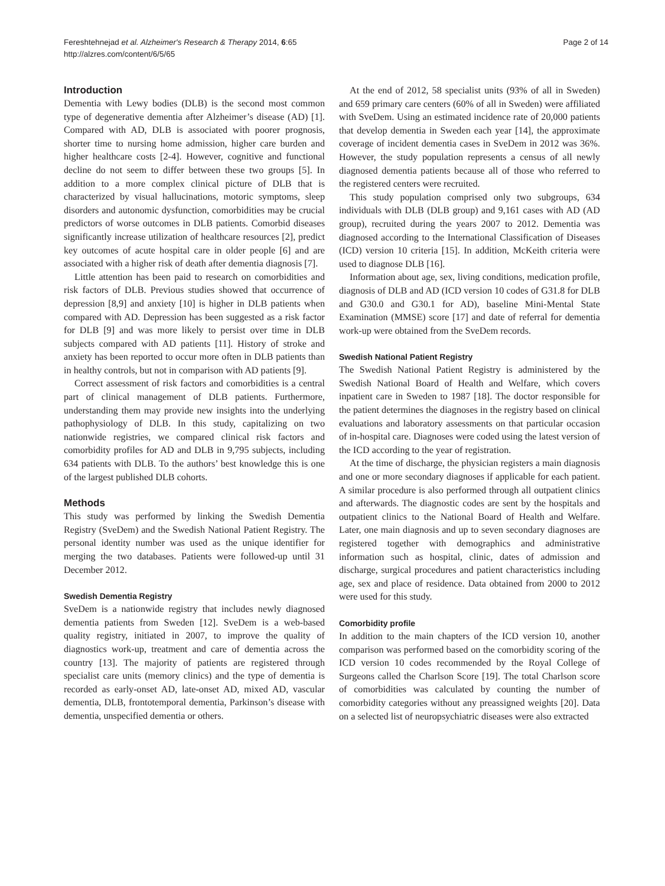Fereshtehnejad et al. Alzheimer's Research & Therapy 2014, 6:65
http://alzres.com/content/6/5/65
Page 2 of 14
Introduction
Dementia with Lewy bodies (DLB) is the second most common type of degenerative dementia after Alzheimer’s disease (AD) [1]. Compared with AD, DLB is associated with poorer prognosis, shorter time to nursing home admission, higher care burden and higher healthcare costs [2-4]. However, cognitive and functional decline do not seem to differ between these two groups [5]. In addition to a more complex clinical picture of DLB that is characterized by visual hallucinations, motoric symptoms, sleep disorders and autonomic dysfunction, comorbidities may be crucial predictors of worse outcomes in DLB patients. Comorbid diseases significantly increase utilization of healthcare resources [2], predict key outcomes of acute hospital care in older people [6] and are associated with a higher risk of death after dementia diagnosis [7].
Little attention has been paid to research on comorbidities and risk factors of DLB. Previous studies showed that occurrence of depression [8,9] and anxiety [10] is higher in DLB patients when compared with AD. Depression has been suggested as a risk factor for DLB [9] and was more likely to persist over time in DLB subjects compared with AD patients [11]. History of stroke and anxiety has been reported to occur more often in DLB patients than in healthy controls, but not in comparison with AD patients [9].
Correct assessment of risk factors and comorbidities is a central part of clinical management of DLB patients. Furthermore, understanding them may provide new insights into the underlying pathophysiology of DLB. In this study, capitalizing on two nationwide registries, we compared clinical risk factors and comorbidity profiles for AD and DLB in 9,795 subjects, including 634 patients with DLB. To the authors’ best knowledge this is one of the largest published DLB cohorts.
Methods
This study was performed by linking the Swedish Dementia Registry (SveDem) and the Swedish National Patient Registry. The personal identity number was used as the unique identifier for merging the two databases. Patients were followed-up until 31 December 2012.
Swedish Dementia Registry
SveDem is a nationwide registry that includes newly diagnosed dementia patients from Sweden [12]. SveDem is a web-based quality registry, initiated in 2007, to improve the quality of diagnostics work-up, treatment and care of dementia across the country [13]. The majority of patients are registered through specialist care units (memory clinics) and the type of dementia is recorded as early-onset AD, late-onset AD, mixed AD, vascular dementia, DLB, frontotemporal dementia, Parkinson’s disease with dementia, unspecified dementia or others.
At the end of 2012, 58 specialist units (93% of all in Sweden) and 659 primary care centers (60% of all in Sweden) were affiliated with SveDem. Using an estimated incidence rate of 20,000 patients that develop dementia in Sweden each year [14], the approximate coverage of incident dementia cases in SveDem in 2012 was 36%. However, the study population represents a census of all newly diagnosed dementia patients because all of those who referred to the registered centers were recruited.
This study population comprised only two subgroups, 634 individuals with DLB (DLB group) and 9,161 cases with AD (AD group), recruited during the years 2007 to 2012. Dementia was diagnosed according to the International Classification of Diseases (ICD) version 10 criteria [15]. In addition, McKeith criteria were used to diagnose DLB [16].
Information about age, sex, living conditions, medication profile, diagnosis of DLB and AD (ICD version 10 codes of G31.8 for DLB and G30.0 and G30.1 for AD), baseline Mini-Mental State Examination (MMSE) score [17] and date of referral for dementia work-up were obtained from the SveDem records.
Swedish National Patient Registry
The Swedish National Patient Registry is administered by the Swedish National Board of Health and Welfare, which covers inpatient care in Sweden to 1987 [18]. The doctor responsible for the patient determines the diagnoses in the registry based on clinical evaluations and laboratory assessments on that particular occasion of in-hospital care. Diagnoses were coded using the latest version of the ICD according to the year of registration.
At the time of discharge, the physician registers a main diagnosis and one or more secondary diagnoses if applicable for each patient. A similar procedure is also performed through all outpatient clinics and afterwards. The diagnostic codes are sent by the hospitals and outpatient clinics to the National Board of Health and Welfare. Later, one main diagnosis and up to seven secondary diagnoses are registered together with demographics and administrative information such as hospital, clinic, dates of admission and discharge, surgical procedures and patient characteristics including age, sex and place of residence. Data obtained from 2000 to 2012 were used for this study.
Comorbidity profile
In addition to the main chapters of the ICD version 10, another comparison was performed based on the comorbidity scoring of the ICD version 10 codes recommended by the Royal College of Surgeons called the Charlson Score [19]. The total Charlson score of comorbidities was calculated by counting the number of comorbidity categories without any preassigned weights [20]. Data on a selected list of neuropsychiatric diseases were also extracted